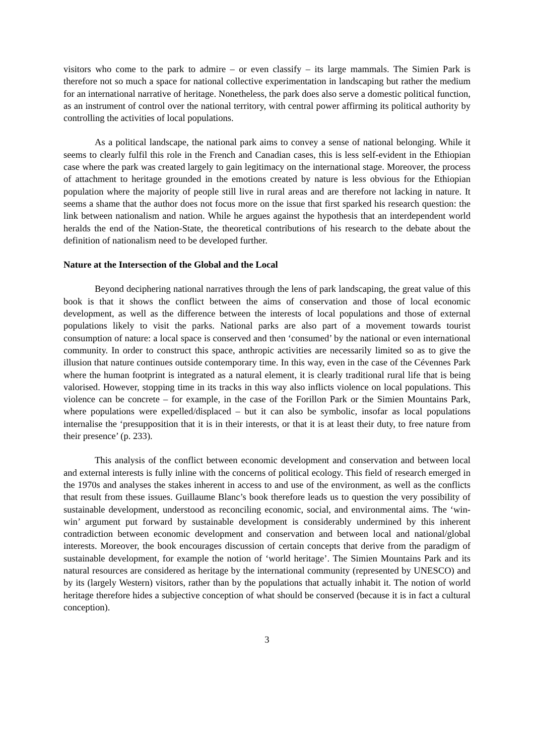visitors who come to the park to admire – or even classify – its large mammals. The Simien Park is therefore not so much a space for national collective experimentation in landscaping but rather the medium for an international narrative of heritage. Nonetheless, the park does also serve a domestic political function, as an instrument of control over the national territory, with central power affirming its political authority by controlling the activities of local populations.
As a political landscape, the national park aims to convey a sense of national belonging. While it seems to clearly fulfil this role in the French and Canadian cases, this is less self-evident in the Ethiopian case where the park was created largely to gain legitimacy on the international stage. Moreover, the process of attachment to heritage grounded in the emotions created by nature is less obvious for the Ethiopian population where the majority of people still live in rural areas and are therefore not lacking in nature. It seems a shame that the author does not focus more on the issue that first sparked his research question: the link between nationalism and nation. While he argues against the hypothesis that an interdependent world heralds the end of the Nation-State, the theoretical contributions of his research to the debate about the definition of nationalism need to be developed further.
Nature at the Intersection of the Global and the Local
Beyond deciphering national narratives through the lens of park landscaping, the great value of this book is that it shows the conflict between the aims of conservation and those of local economic development, as well as the difference between the interests of local populations and those of external populations likely to visit the parks. National parks are also part of a movement towards tourist consumption of nature: a local space is conserved and then ‘consumed’ by the national or even international community. In order to construct this space, anthropic activities are necessarily limited so as to give the illusion that nature continues outside contemporary time. In this way, even in the case of the Cévennes Park where the human footprint is integrated as a natural element, it is clearly traditional rural life that is being valorised. However, stopping time in its tracks in this way also inflicts violence on local populations. This violence can be concrete – for example, in the case of the Forillon Park or the Simien Mountains Park, where populations were expelled/displaced – but it can also be symbolic, insofar as local populations internalise the ‘presupposition that it is in their interests, or that it is at least their duty, to free nature from their presence’ (p. 233).
This analysis of the conflict between economic development and conservation and between local and external interests is fully inline with the concerns of political ecology. This field of research emerged in the 1970s and analyses the stakes inherent in access to and use of the environment, as well as the conflicts that result from these issues. Guillaume Blanc’s book therefore leads us to question the very possibility of sustainable development, understood as reconciling economic, social, and environmental aims. The ‘win-win’ argument put forward by sustainable development is considerably undermined by this inherent contradiction between economic development and conservation and between local and national/global interests. Moreover, the book encourages discussion of certain concepts that derive from the paradigm of sustainable development, for example the notion of ‘world heritage’. The Simien Mountains Park and its natural resources are considered as heritage by the international community (represented by UNESCO) and by its (largely Western) visitors, rather than by the populations that actually inhabit it. The notion of world heritage therefore hides a subjective conception of what should be conserved (because it is in fact a cultural conception).
3